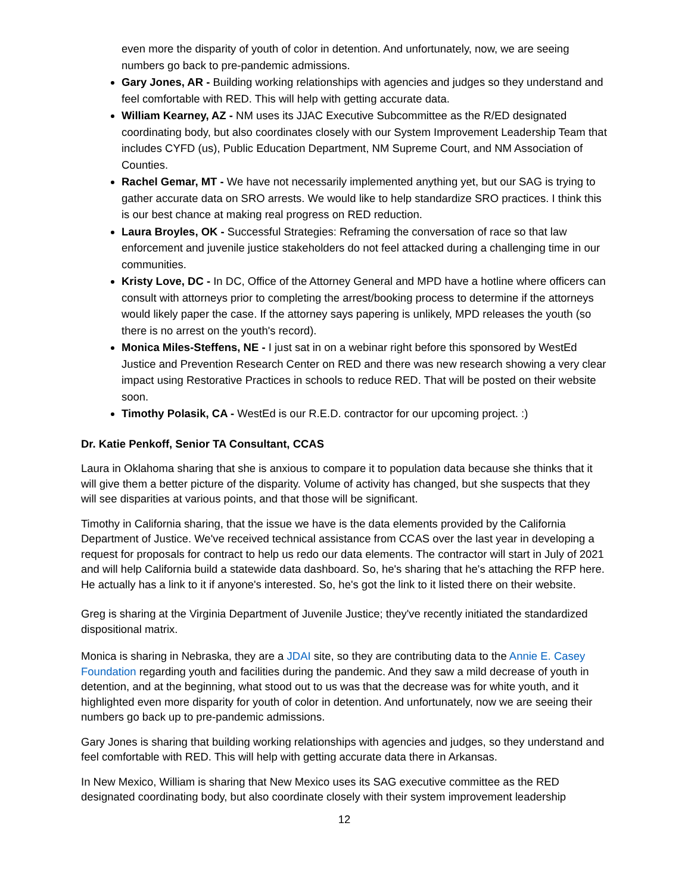even more the disparity of youth of color in detention. And unfortunately, now, we are seeing numbers go back to pre-pandemic admissions.
Gary Jones, AR - Building working relationships with agencies and judges so they understand and feel comfortable with RED. This will help with getting accurate data.
William Kearney, AZ - NM uses its JJAC Executive Subcommittee as the R/ED designated coordinating body, but also coordinates closely with our System Improvement Leadership Team that includes CYFD (us), Public Education Department, NM Supreme Court, and NM Association of Counties.
Rachel Gemar, MT - We have not necessarily implemented anything yet, but our SAG is trying to gather accurate data on SRO arrests. We would like to help standardize SRO practices. I think this is our best chance at making real progress on RED reduction.
Laura Broyles, OK - Successful Strategies: Reframing the conversation of race so that law enforcement and juvenile justice stakeholders do not feel attacked during a challenging time in our communities.
Kristy Love, DC - In DC, Office of the Attorney General and MPD have a hotline where officers can consult with attorneys prior to completing the arrest/booking process to determine if the attorneys would likely paper the case. If the attorney says papering is unlikely, MPD releases the youth (so there is no arrest on the youth's record).
Monica Miles-Steffens, NE - I just sat in on a webinar right before this sponsored by WestEd Justice and Prevention Research Center on RED and there was new research showing a very clear impact using Restorative Practices in schools to reduce RED. That will be posted on their website soon.
Timothy Polasik, CA - WestEd is our R.E.D. contractor for our upcoming project. :)
Dr. Katie Penkoff, Senior TA Consultant, CCAS
Laura in Oklahoma sharing that she is anxious to compare it to population data because she thinks that it will give them a better picture of the disparity. Volume of activity has changed, but she suspects that they will see disparities at various points, and that those will be significant.
Timothy in California sharing, that the issue we have is the data elements provided by the California Department of Justice. We've received technical assistance from CCAS over the last year in developing a request for proposals for contract to help us redo our data elements. The contractor will start in July of 2021 and will help California build a statewide data dashboard. So, he's sharing that he's attaching the RFP here. He actually has a link to it if anyone's interested. So, he's got the link to it listed there on their website.
Greg is sharing at the Virginia Department of Juvenile Justice; they've recently initiated the standardized dispositional matrix.
Monica is sharing in Nebraska, they are a JDAI site, so they are contributing data to the Annie E. Casey Foundation regarding youth and facilities during the pandemic. And they saw a mild decrease of youth in detention, and at the beginning, what stood out to us was that the decrease was for white youth, and it highlighted even more disparity for youth of color in detention. And unfortunately, now we are seeing their numbers go back up to pre-pandemic admissions.
Gary Jones is sharing that building working relationships with agencies and judges, so they understand and feel comfortable with RED. This will help with getting accurate data there in Arkansas.
In New Mexico, William is sharing that New Mexico uses its SAG executive committee as the RED designated coordinating body, but also coordinate closely with their system improvement leadership
12